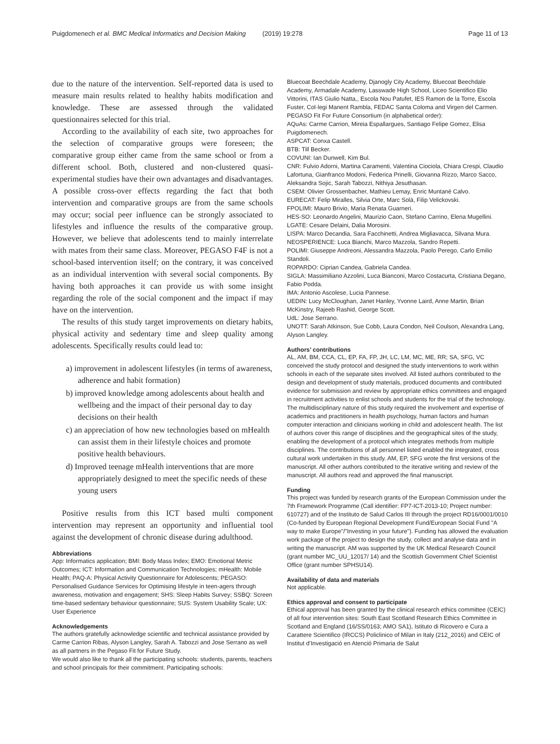Puigdomenech et al. BMC Medical Informatics and Decision Making (2019) 19:278
Page 11 of 13
due to the nature of the intervention. Self-reported data is used to measure main results related to healthy habits modification and knowledge. These are assessed through the validated questionnaires selected for this trial.
According to the availability of each site, two approaches for the selection of comparative groups were foreseen; the comparative group either came from the same school or from a different school. Both, clustered and non-clustered quasi-experimental studies have their own advantages and disadvantages. A possible cross-over effects regarding the fact that both intervention and comparative groups are from the same schools may occur; social peer influence can be strongly associated to lifestyles and influence the results of the comparative group. However, we believe that adolescents tend to mainly interrelate with mates from their same class. Moreover, PEGASO F4F is not a school-based intervention itself; on the contrary, it was conceived as an individual intervention with several social components. By having both approaches it can provide us with some insight regarding the role of the social component and the impact if may have on the intervention.
The results of this study target improvements on dietary habits, physical activity and sedentary time and sleep quality among adolescents. Specifically results could lead to:
a) improvement in adolescent lifestyles (in terms of awareness, adherence and habit formation)
b) improved knowledge among adolescents about health and wellbeing and the impact of their personal day to day decisions on their health
c) an appreciation of how new technologies based on mHealth can assist them in their lifestyle choices and promote positive health behaviours.
d) Improved teenage mHealth interventions that are more appropriately designed to meet the specific needs of these young users
Positive results from this ICT based multi component intervention may represent an opportunity and influential tool against the development of chronic disease during adulthood.
Abbreviations
App: Informatics application; BMI: Body Mass Index; EMO: Emotional Metric Outcomes; ICT: Information and Communication Technologies; mHealth: Mobile Health; PAQ-A: Physical Activity Questionnaire for Adolescents; PEGASO: Personalised Guidance Services for Optimising lifestyle in teen-agers through awareness, motivation and engagement; SHS: Sleep Habits Survey; SSBQ: Screen time-based sedentary behaviour questionnaire; SUS: System Usability Scale; UX: User Experience
Acknowledgements
The authors gratefully acknowledge scientific and technical assistance provided by Carme Carrion Ribas, Alyson Langley, Sarah A. Tabozzi and Jose Serrano as well as all partners in the Pegaso Fit for Future Study.
We would also like to thank all the participating schools: students, parents, teachers and school principals for their commitment. Participating schools:
Bluecoat Beechdale Academy, Djanogly City Academy, Bluecoat Beechdale Academy, Armadale Academy, Lasswade High School, Liceo Scientifico Elio Vittorini, ITAS Giulio Natta,, Escola Nou Patufet, IES Ramon de la Torre, Escola Fuster, Col·legi Manent Rambla, FEDAC Santa Coloma and Virgen del Carmen.
PEGASO Fit For Future Consortium (in alphabetical order):
AQuAs: Carme Carrion, Mireia Espallargues, Santiago Felipe Gomez, Elisa Puigdomenech.
ASPCAT: Conxa Castell.
BTB: Till Becker.
COVUNI: Ian Dunwell, Kim Bul.
CNR: Fulvio Adorni, Martina Caramenti, Valentina Ciociola, Chiara Crespi, Claudio Lafortuna, Gianfranco Modoni, Federica Prinelli, Giovanna Rizzo, Marco Sacco, Aleksandra Sojic, Sarah Tabozzi, Nithiya Jesuthasan.
CSEM: Olivier Grossenbacher, Mathieu Lemay, Enric Muntané Calvo.
EURECAT: Felip Miralles, Silvia Orte, Marc Solà, Filip Velickovski.
FPOLIMI: Mauro Brivio, Maria Renata Guarneri.
HES-SO: Leonardo Angelini, Maurizio Caon, Stefano Carrino, Elena Mugellini.
LGATE: Cesare Delaini, Dalia Morosini.
LISPA: Marco Decandia, Sara Facchinetti, Andrea Migliavacca, Silvana Mura.
NEOSPERIENCE: Luca Bianchi, Marco Mazzola, Sandro Repetti.
POLIMI: Giuseppe Andreoni, Alessandra Mazzola, Paolo Perego, Carlo Emilio Standoli.
ROPARDO: Ciprian Candea, Gabriela Candea.
SIGLA: Massimiliano Azzolini, Luca Bianconi, Marco Costacurta, Cristiana Degano, Fabio Podda.
IMA: Antonio Ascolese, Lucia Pannese.
UEDIN: Lucy McCloughan, Janet Hanley, Yvonne Laird, Anne Martin, Brian McKinstry, Rajeeb Rashid, George Scott.
UdL: Jose Serrano.
UNOTT: Sarah Atkinson, Sue Cobb, Laura Condon, Neil Coulson, Alexandra Lang, Alyson Langley.
Authors’ contributions
AL, AM, BM, CCA, CL, EP, FA, FP, JH, LC, LM, MC, ME, RR; SA, SFG, VC conceived the study protocol and designed the study interventions to work within schools in each of the separate sites involved. All listed authors contributed to the design and development of study materials, produced documents and contributed evidence for submission and review by appropriate ethics committees and engaged in recruitment activities to enlist schools and students for the trial of the technology. The multidisciplinary nature of this study required the involvement and expertise of academics and practitioners in health psychology, human factors and human computer interaction and clinicians working in child and adolescent health. The list of authors cover this range of disciplines and the geographical sites of the study, enabling the development of a protocol which integrates methods from multiple disciplines. The contributions of all personnel listed enabled the integrated, cross cultural work undertaken in this study. AM, EP, SFG wrote the first versions of the manuscript. All other authors contributed to the iterative writing and review of the manuscript. All authors read and approved the final manuscript.
Funding
This project was funded by research grants of the European Commission under the 7th Framework Programme (Call identifier: FP7-ICT-2013-10; Project number: 610727) and of the Instituto de Salud Carlos III through the project RD16/0001/0010 (Co-funded by European Regional Development Fund/European Social Fund "A way to make Europe"/"Investing in your future"). Funding has allowed the evaluation work package of the project to design the study, collect and analyse data and in writing the manuscript. AM was supported by the UK Medical Research Council (grant number MC_UU_12017/ 14) and the Scottish Government Chief Scientist Office (grant number SPHSU14).
Availability of data and materials
Not applicable.
Ethics approval and consent to participate
Ethical approval has been granted by the clinical research ethics committee (CEIC) of all four intervention sites: South East Scotland Research Ethics Committee in Scotland and England (16/SS/0163; AMO SA1), Istituto di Ricovero e Cura a Carattere Scientifico (IRCCS) Policlinico of Milan in Italy (212_2016) and CEIC of Institut d’Investigació en Atenció Primaria de Salut